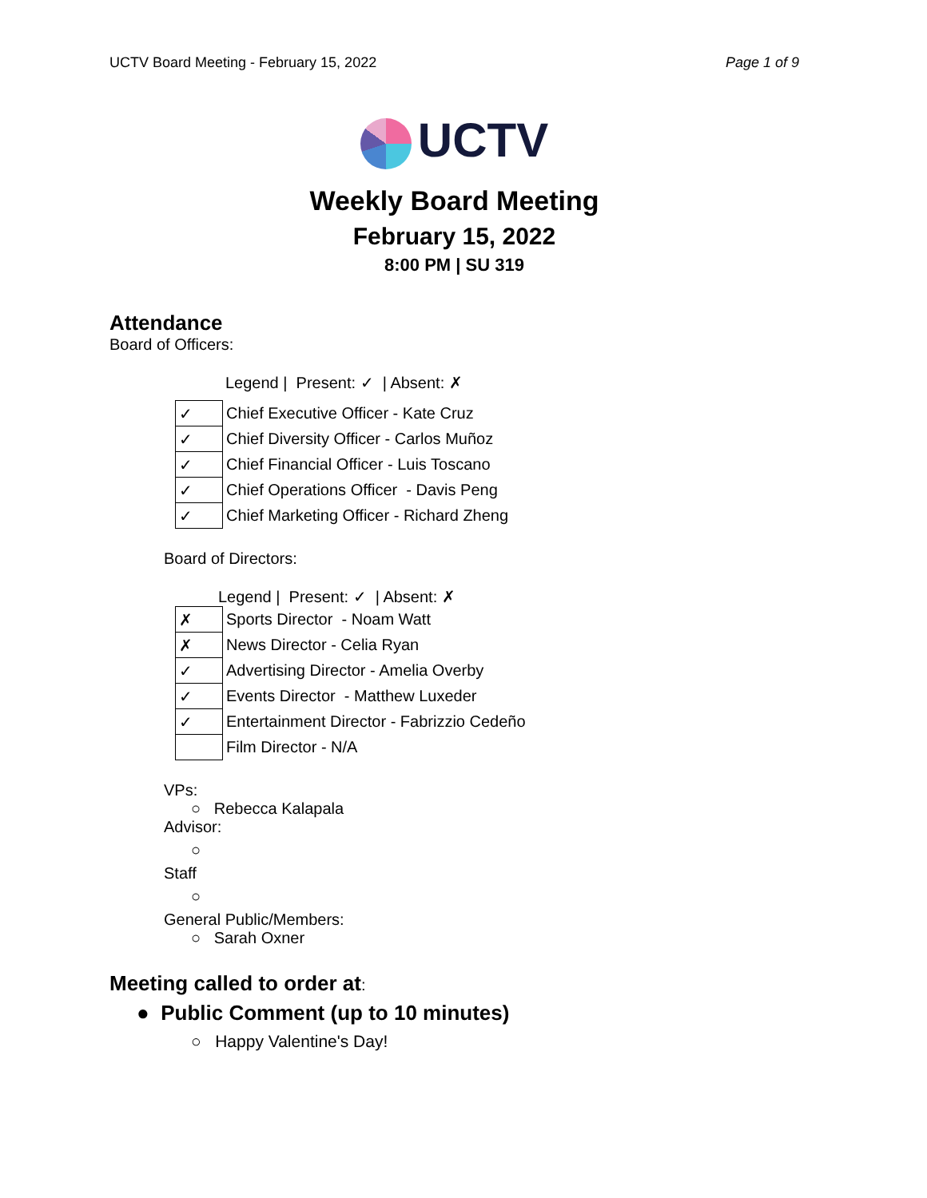UCTV Board Meeting - February 15, 2022 Page 1 of 9
UCTV
Weekly Board Meeting
February 15, 2022
8:00 PM | SU 319
Attendance
Board of Officers:
Legend | Present: ✓ | Absent: ✗
| ✓ | Chief Executive Officer - Kate Cruz |
| ✓ | Chief Diversity Officer - Carlos Muñoz |
| ✓ | Chief Financial Officer - Luis Toscano |
| ✓ | Chief Operations Officer - Davis Peng |
| ✓ | Chief Marketing Officer - Richard Zheng |
Board of Directors:
Legend | Present: ✓ | Absent: ✗
| ✗ | Sports Director - Noam Watt |
| ✗ | News Director - Celia Ryan |
| ✓ | Advertising Director - Amelia Overby |
| ✓ | Events Director - Matthew Luxeder |
| ✓ | Entertainment Director - Fabrizzio Cedeño |
| | Film Director - N/A |
VPs:
○ Rebecca Kalapala
Advisor:
○
Staff
○
General Public/Members:
○ Sarah Oxner
Meeting called to order at:
● Public Comment (up to 10 minutes)
○ Happy Valentine's Day!